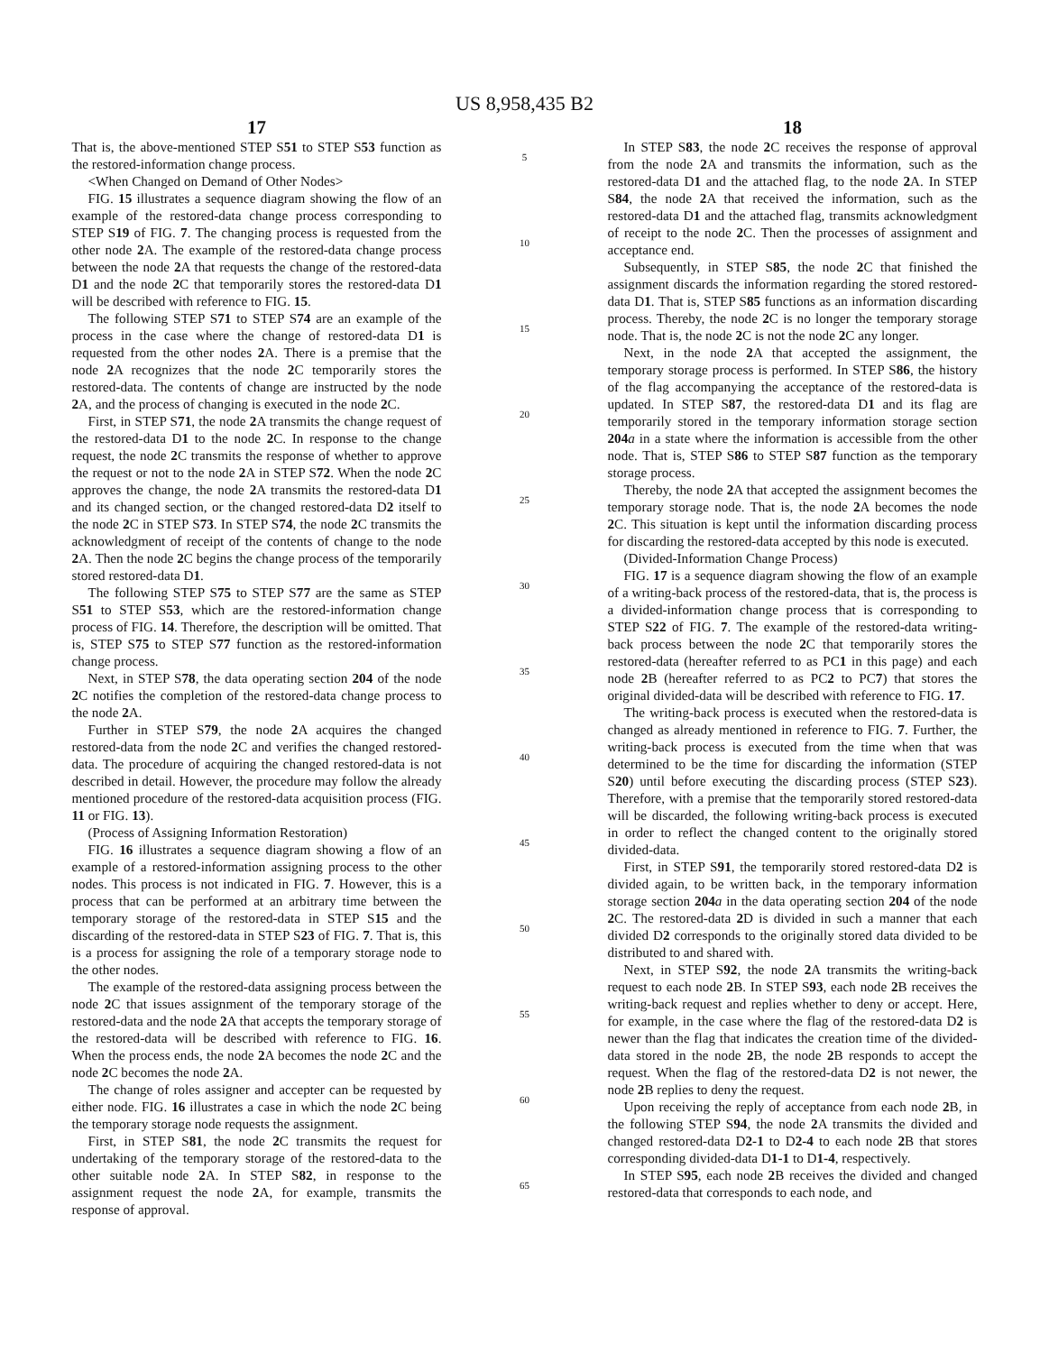US 8,958,435 B2
17
That is, the above-mentioned STEP S51 to STEP S53 function as the restored-information change process.
<When Changed on Demand of Other Nodes>
FIG. 15 illustrates a sequence diagram showing the flow of an example of the restored-data change process corresponding to STEP S19 of FIG. 7. The changing process is requested from the other node 2 A. The example of the restored-data change process between the node 2 A that requests the change of the restored-data D1 and the node 2 C that temporarily stores the restored-data D1 will be described with reference to FIG. 15.
The following STEP S71 to STEP S74 are an example of the process in the case where the change of restored-data D1 is requested from the other nodes 2 A. There is a premise that the node 2 A recognizes that the node 2 C temporarily stores the restored-data. The contents of change are instructed by the node 2 A, and the process of changing is executed in the node 2 C.
First, in STEP S71, the node 2 A transmits the change request of the restored-data D1 to the node 2 C. In response to the change request, the node 2 C transmits the response of whether to approve the request or not to the node 2 A in STEP S72. When the node 2 C approves the change, the node 2 A transmits the restored-data D1 and its changed section, or the changed restored-data D2 itself to the node 2 C in STEP S73. In STEP S74, the node 2 C transmits the acknowledgment of receipt of the contents of change to the node 2 A. Then the node 2 C begins the change process of the temporarily stored restored-data D1.
The following STEP S75 to STEP S77 are the same as STEP S51 to STEP S53, which are the restored-information change process of FIG. 14. Therefore, the description will be omitted. That is, STEP S75 to STEP S77 function as the restored-information change process.
Next, in STEP S78, the data operating section 204 of the node 2 C notifies the completion of the restored-data change process to the node 2 A.
Further in STEP S79, the node 2 A acquires the changed restored-data from the node 2 C and verifies the changed restored-data. The procedure of acquiring the changed restored-data is not described in detail. However, the procedure may follow the already mentioned procedure of the restored-data acquisition process (FIG. 11 or FIG. 13).
(Process of Assigning Information Restoration)
FIG. 16 illustrates a sequence diagram showing a flow of an example of a restored-information assigning process to the other nodes. This process is not indicated in FIG. 7. However, this is a process that can be performed at an arbitrary time between the temporary storage of the restored-data in STEP S15 and the discarding of the restored-data in STEP S23 of FIG. 7. That is, this is a process for assigning the role of a temporary storage node to the other nodes.
The example of the restored-data assigning process between the node 2 C that issues assignment of the temporary storage of the restored-data and the node 2 A that accepts the temporary storage of the restored-data will be described with reference to FIG. 16. When the process ends, the node 2 A becomes the node 2 C and the node 2 C becomes the node 2 A.
The change of roles assigner and accepter can be requested by either node. FIG. 16 illustrates a case in which the node 2 C being the temporary storage node requests the assignment.
First, in STEP S81, the node 2 C transmits the request for undertaking of the temporary storage of the restored-data to the other suitable node 2 A. In STEP S82, in response to the assignment request the node 2 A, for example, transmits the response of approval.
5
10
15
20
25
30
35
40
45
50
55
60
65
18
In STEP S83, the node 2 C receives the response of approval from the node 2 A and transmits the information, such as the restored-data D1 and the attached flag, to the node 2 A. In STEP S84, the node 2 A that received the information, such as the restored-data D1 and the attached flag, transmits acknowledgment of receipt to the node 2 C. Then the processes of assignment and acceptance end.
Subsequently, in STEP S85, the node 2 C that finished the assignment discards the information regarding the stored restored-data D1. That is, STEP S85 functions as an information discarding process. Thereby, the node 2 C is no longer the temporary storage node. That is, the node 2 C is not the node 2 C any longer.
Next, in the node 2 A that accepted the assignment, the temporary storage process is performed. In STEP S86, the history of the flag accompanying the acceptance of the restored-data is updated. In STEP S87, the restored-data D1 and its flag are temporarily stored in the temporary information storage section 204 a in a state where the information is accessible from the other node. That is, STEP S86 to STEP S87 function as the temporary storage process.
Thereby, the node 2 A that accepted the assignment becomes the temporary storage node. That is, the node 2 A becomes the node 2 C. This situation is kept until the information discarding process for discarding the restored-data accepted by this node is executed.
(Divided-Information Change Process)
FIG. 17 is a sequence diagram showing the flow of an example of a writing-back process of the restored-data, that is, the process is a divided-information change process that is corresponding to STEP S22 of FIG. 7. The example of the restored-data writing-back process between the node 2 C that temporarily stores the restored-data (hereafter referred to as PC1 in this page) and each node 2 B (hereafter referred to as PC2 to PC7) that stores the original divided-data will be described with reference to FIG. 17.
The writing-back process is executed when the restored-data is changed as already mentioned in reference to FIG. 7. Further, the writing-back process is executed from the time when that was determined to be the time for discarding the information (STEP S20) until before executing the discarding process (STEP S23). Therefore, with a premise that the temporarily stored restored-data will be discarded, the following writing-back process is executed in order to reflect the changed content to the originally stored divided-data.
First, in STEP S91, the temporarily stored restored-data D2 is divided again, to be written back, in the temporary information storage section 204 a in the data operating section 204 of the node 2 C. The restored-data 2 D is divided in such a manner that each divided D2 corresponds to the originally stored data divided to be distributed to and shared with.
Next, in STEP S92, the node 2 A transmits the writing-back request to each node 2 B. In STEP S93, each node 2 B receives the writing-back request and replies whether to deny or accept. Here, for example, in the case where the flag of the restored-data D2 is newer than the flag that indicates the creation time of the divided-data stored in the node 2 B, the node 2 B responds to accept the request. When the flag of the restored-data D2 is not newer, the node 2 B replies to deny the request.
Upon receiving the reply of acceptance from each node 2 B, in the following STEP S94, the node 2 A transmits the divided and changed restored-data D2-1 to D2-4 to each node 2 B that stores corresponding divided-data D1-1 to D1-4, respectively.
In STEP S95, each node 2 B receives the divided and changed restored-data that corresponds to each node, and